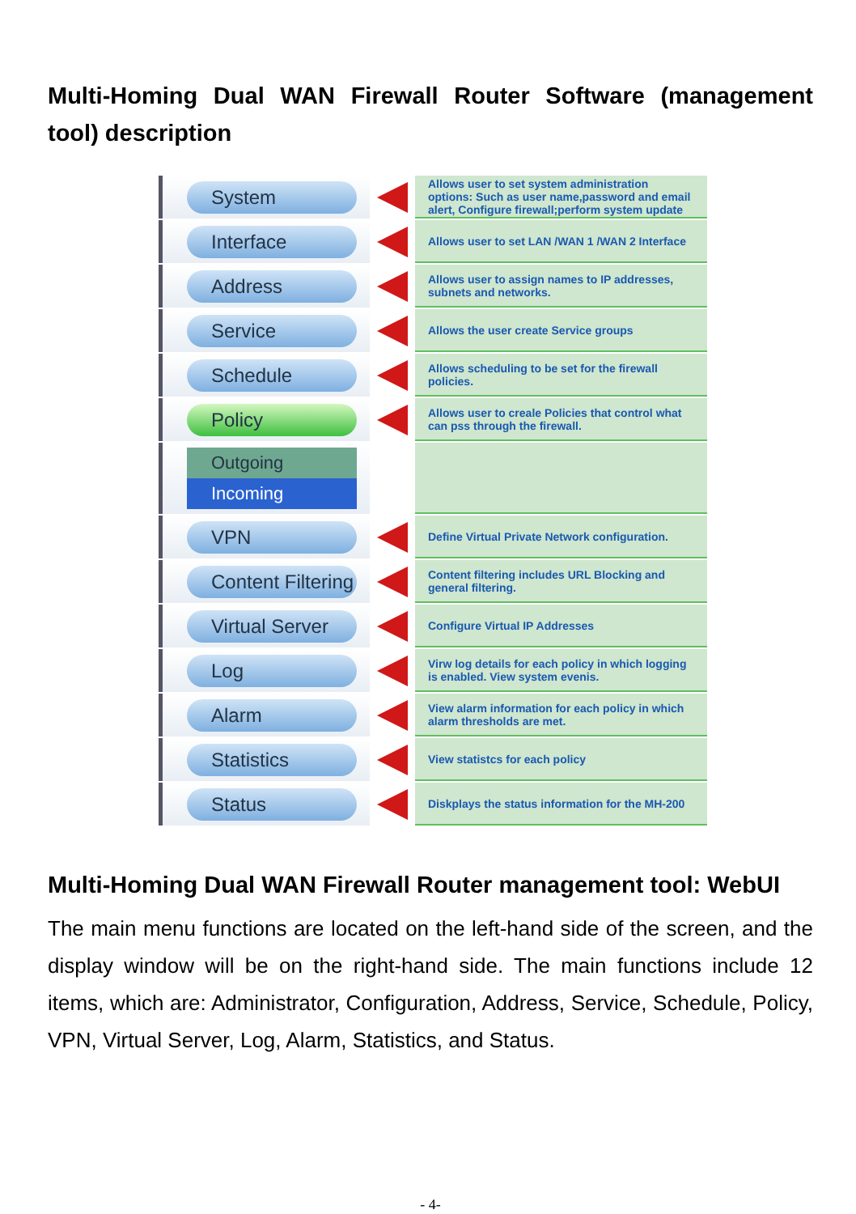Multi-Homing Dual WAN Firewall Router Software (management tool) description
System
Allows user to set system administration options: Such as user name,password and email alert, Configure firewall;perform system update
Interface
Allows user to set LAN /WAN 1 /WAN 2 Interface
Address
Allows user to assign names to IP addresses, subnets and networks.
Service
Allows the user create Service groups
Schedule
Allows scheduling to be set for the firewall policies.
Policy
Allows user to creale Policies that control what can pss through the firewall.
Outgoing
Incoming
VPN
Define Virtual Private Network configuration.
Content Filtering
Content filtering includes URL Blocking and general filtering.
Virtual Server
Configure Virtual IP Addresses
Log
Virw log details for each policy in which logging is enabled. View system evenis.
Alarm
View alarm information for each policy in which alarm thresholds are met.
Statistics
View statistcs for each policy
Status
Diskplays the status information for the MH-200
Multi-Homing Dual WAN Firewall Router management tool: WebUI
The main menu functions are located on the left-hand side of the screen, and the display window will be on the right-hand side. The main functions include 12 items, which are: Administrator, Configuration, Address, Service, Schedule, Policy, VPN, Virtual Server, Log, Alarm, Statistics, and Status.
- 4-